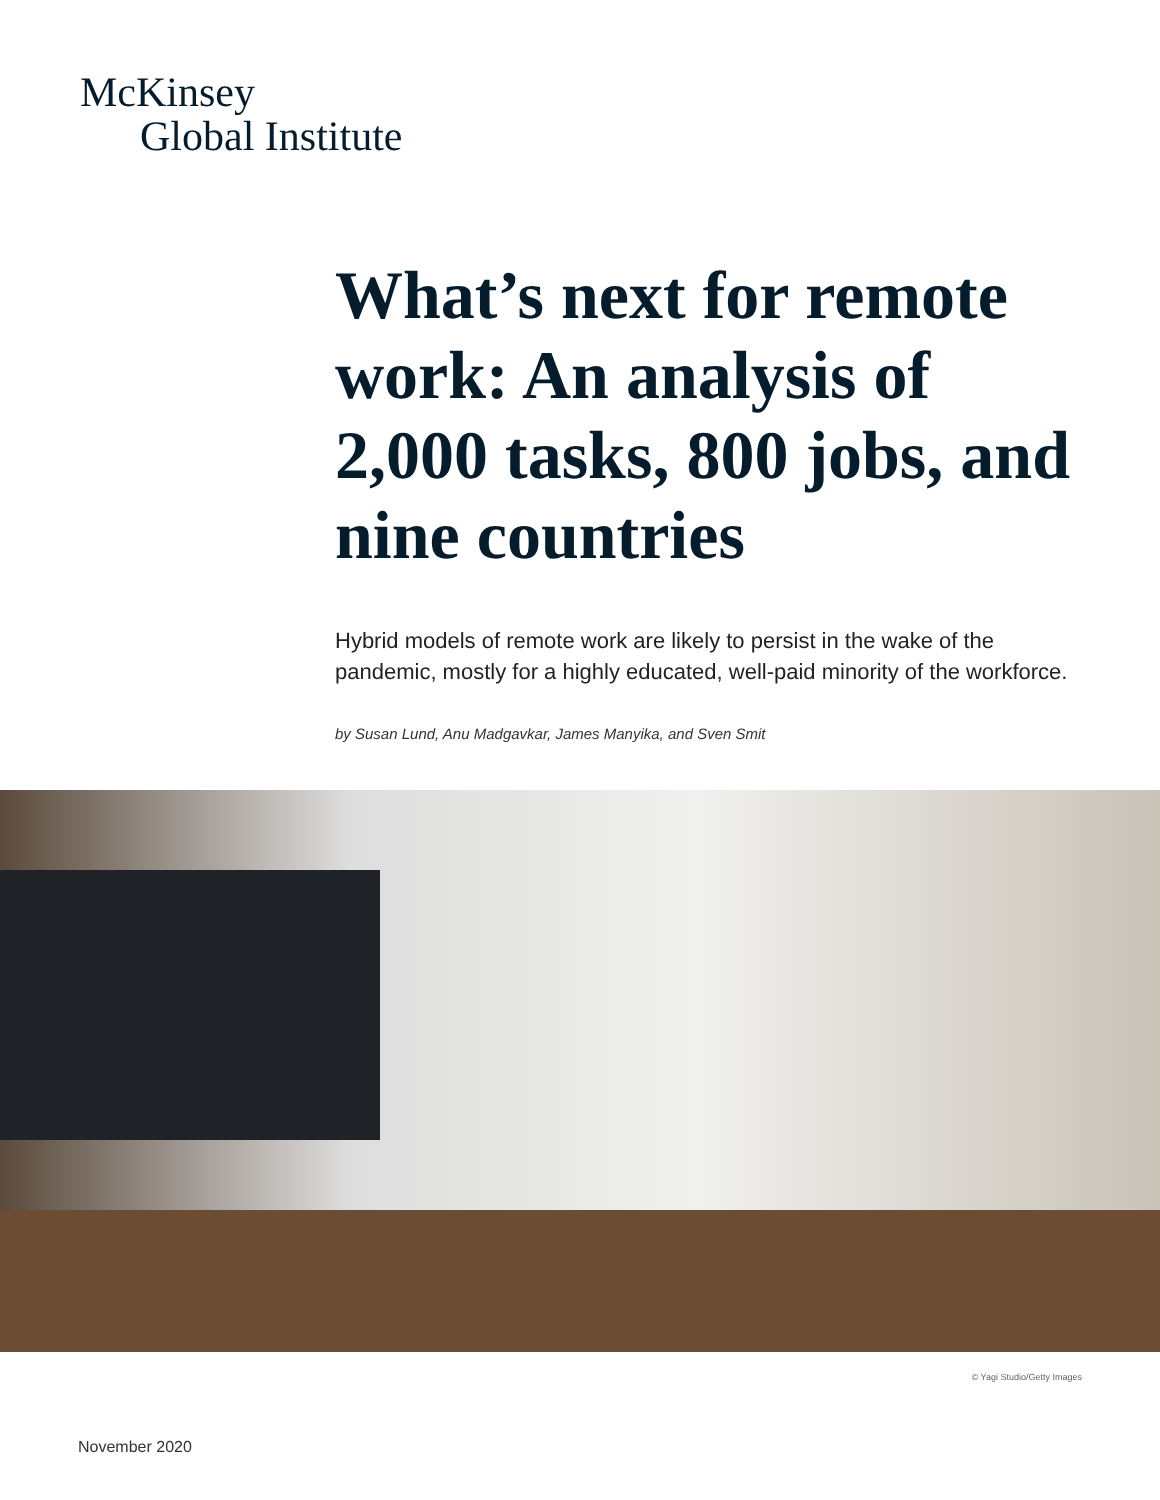McKinsey
Global Institute
What’s next for remote work: An analysis of 2,000 tasks, 800 jobs, and nine countries
Hybrid models of remote work are likely to persist in the wake of the pandemic, mostly for a highly educated, well-paid minority of the workforce.
by Susan Lund, Anu Madgavkar, James Manyika, and Sven Smit
© Yagi Studio/Getty Images
November 2020